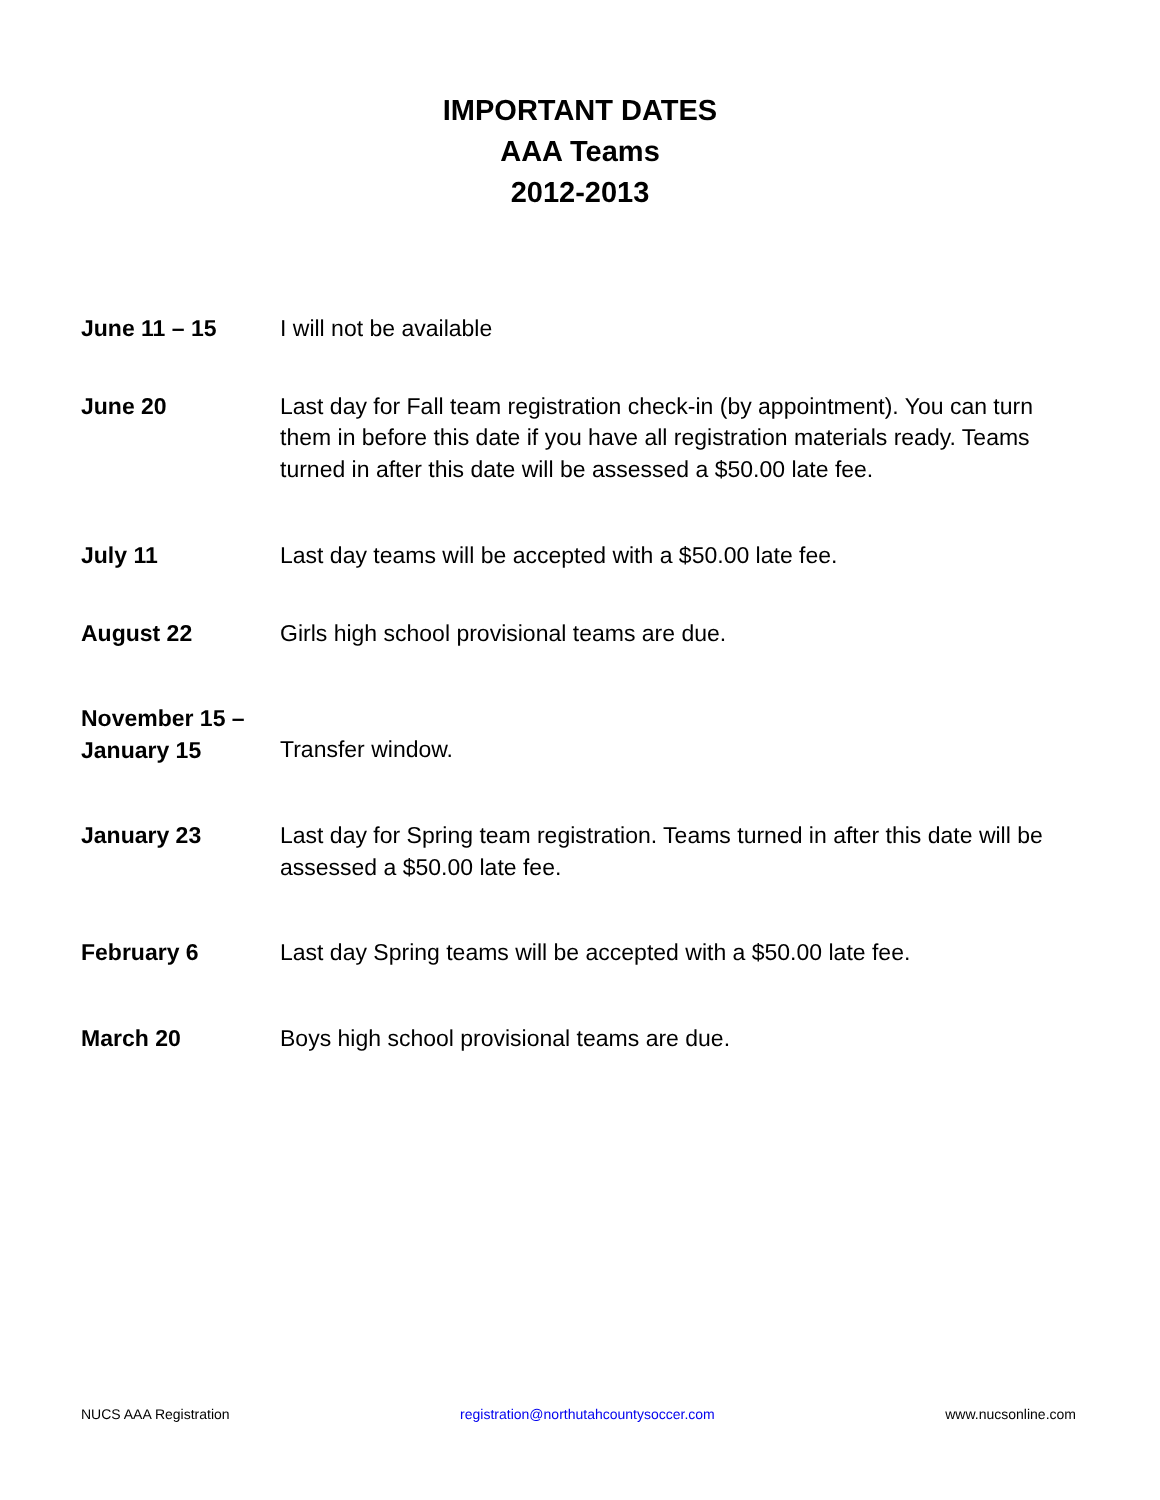IMPORTANT DATES
AAA Teams
2012-2013
June 11 – 15 I will not be available
June 20 Last day for Fall team registration check-in (by appointment). You can turn them in before this date if you have all registration materials ready. Teams turned in after this date will be assessed a $50.00 late fee.
July 11 Last day teams will be accepted with a $50.00 late fee.
August 22 Girls high school provisional teams are due.
November 15 –
January 15
Transfer window.
January 23 Last day for Spring team registration. Teams turned in after this date will be assessed a $50.00 late fee.
February 6 Last day Spring teams will be accepted with a $50.00 late fee.
March 20 Boys high school provisional teams are due.
NUCS AAA Registration registration@northutahcountysoccer.com www.nucsonline.com